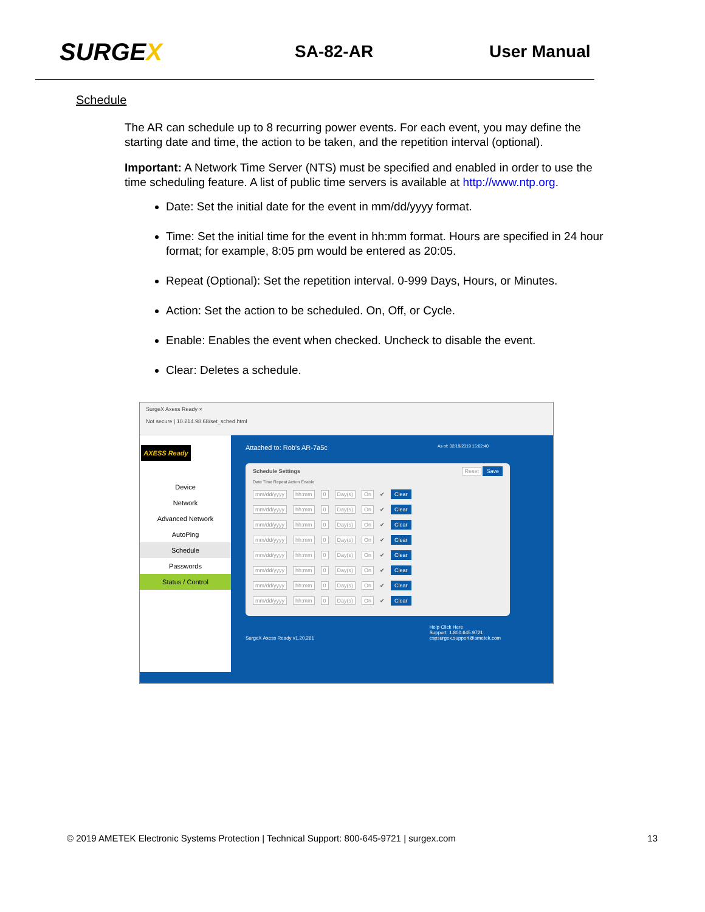SURGEX
SA-82-AR User Manual
Schedule
The AR can schedule up to 8 recurring power events. For each event, you may define the starting date and time, the action to be taken, and the repetition interval (optional).
Important: A Network Time Server (NTS) must be specified and enabled in order to use the time scheduling feature. A list of public time servers is available at http://www.ntp.org.
Date: Set the initial date for the event in mm/dd/yyyy format.
Time: Set the initial time for the event in hh:mm format. Hours are specified in 24 hour format; for example, 8:05 pm would be entered as 20:05.
Repeat (Optional): Set the repetition interval. 0-999 Days, Hours, or Minutes.
Action: Set the action to be scheduled. On, Off, or Cycle.
Enable: Enables the event when checked. Uncheck to disable the event.
Clear: Deletes a schedule.
SurgeX Axess Ready ×
Not secure | 10.214.98.68/set_sched.html
AXESS Ready
Device
Network
Advanced Network
AutoPing
Schedule
Passwords
Status / Control
Attached to: Rob's AR-7a5c As of: 02/19/2019 15:02:40
Schedule Settings Reset Save
Date Time Repeat Action Enable
mm/dd/yyyy hh:mm 0 Day(s) On ✔ Clear
mm/dd/yyyy hh:mm 0 Day(s) On ✔ Clear
mm/dd/yyyy hh:mm 0 Day(s) On ✔ Clear
mm/dd/yyyy hh:mm 0 Day(s) On ✔ Clear
mm/dd/yyyy hh:mm 0 Day(s) On ✔ Clear
mm/dd/yyyy hh:mm 0 Day(s) On ✔ Clear
mm/dd/yyyy hh:mm 0 Day(s) On ✔ Clear
mm/dd/yyyy hh:mm 0 Day(s) On ✔ Clear
SurgeX Axess Ready v1.20.261 Help Click Here
Support: 1.800.645.9721
espsurgex.support@ametek.com
© 2019 AMETEK Electronic Systems Protection | Technical Support: 800-645-9721 | surgex.com 13